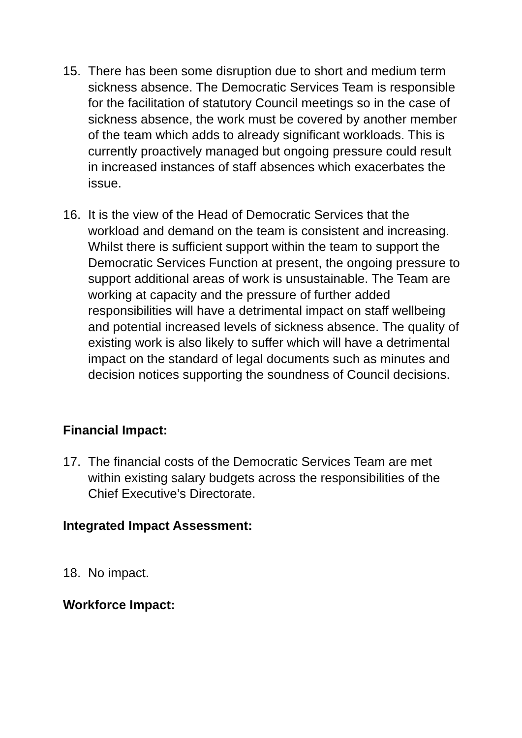15. There has been some disruption due to short and medium term sickness absence. The Democratic Services Team is responsible for the facilitation of statutory Council meetings so in the case of sickness absence, the work must be covered by another member of the team which adds to already significant workloads. This is currently proactively managed but ongoing pressure could result in increased instances of staff absences which exacerbates the issue.
16. It is the view of the Head of Democratic Services that the workload and demand on the team is consistent and increasing. Whilst there is sufficient support within the team to support the Democratic Services Function at present, the ongoing pressure to support additional areas of work is unsustainable. The Team are working at capacity and the pressure of further added responsibilities will have a detrimental impact on staff wellbeing and potential increased levels of sickness absence. The quality of existing work is also likely to suffer which will have a detrimental impact on the standard of legal documents such as minutes and decision notices supporting the soundness of Council decisions.
Financial Impact:
17. The financial costs of the Democratic Services Team are met within existing salary budgets across the responsibilities of the Chief Executive’s Directorate.
Integrated Impact Assessment:
18. No impact.
Workforce Impact: